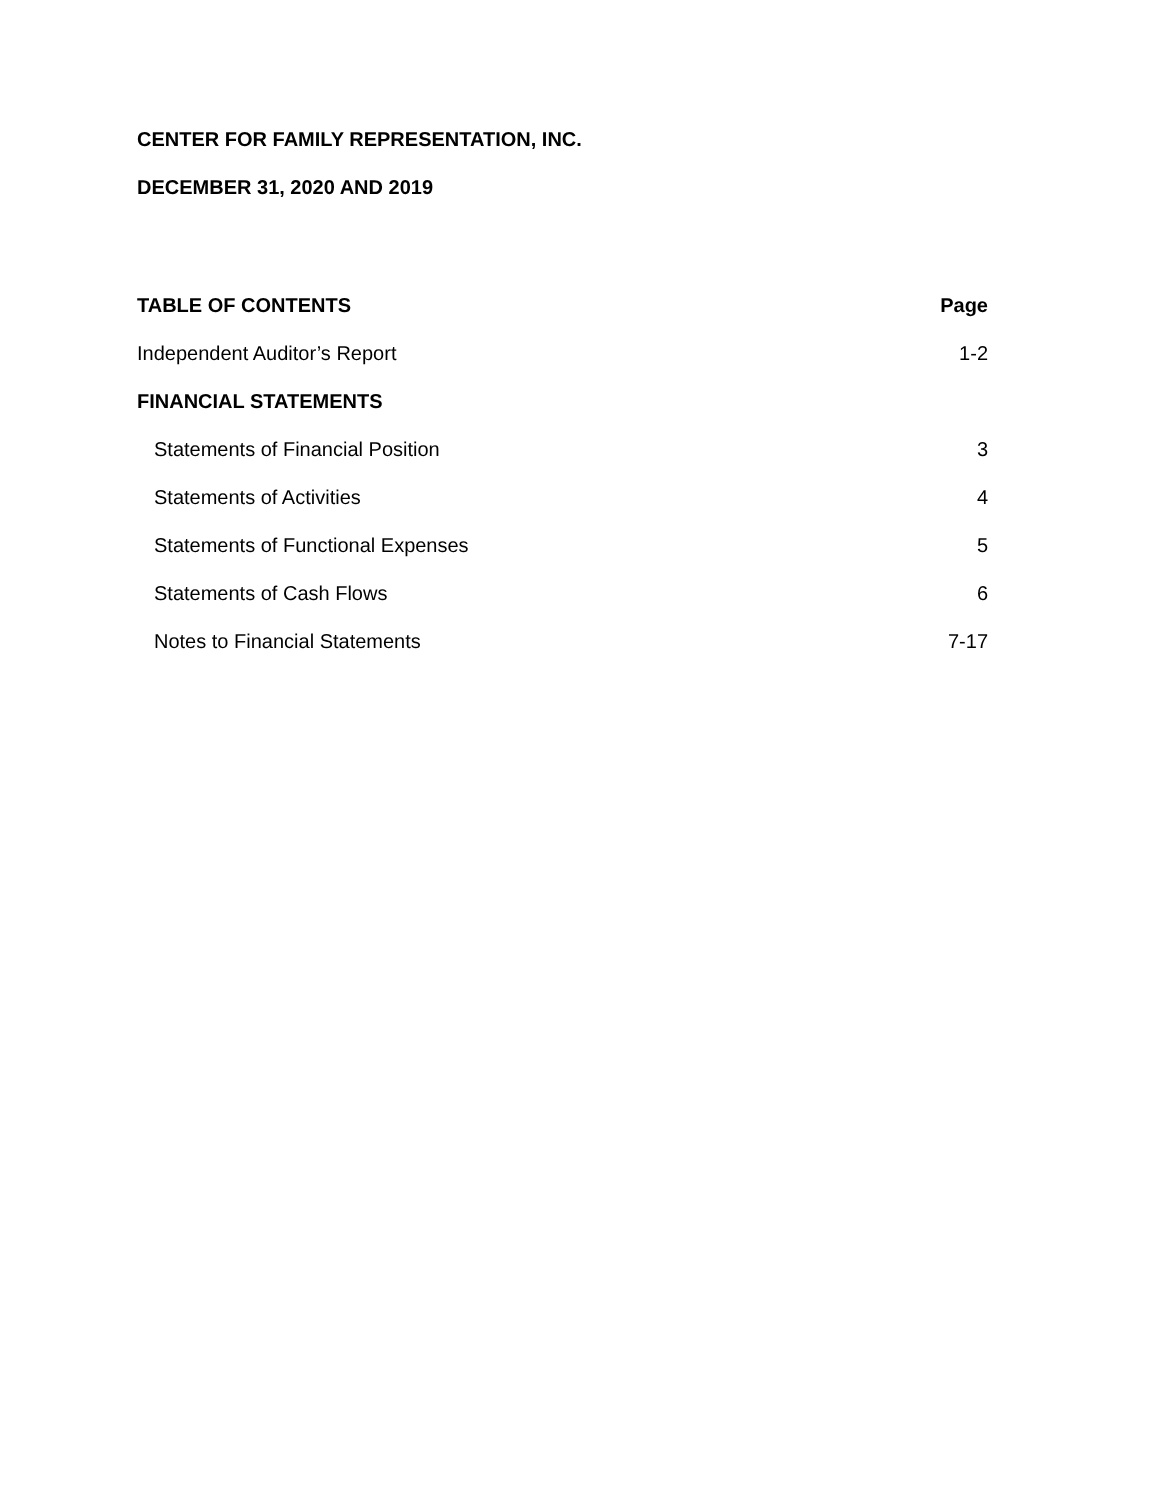CENTER FOR FAMILY REPRESENTATION, INC.
DECEMBER 31, 2020 AND 2019
| TABLE OF CONTENTS | Page |
| --- | --- |
| Independent Auditor’s Report | 1-2 |
| FINANCIAL STATEMENTS | |
| Statements of Financial Position | 3 |
| Statements of Activities | 4 |
| Statements of Functional Expenses | 5 |
| Statements of Cash Flows | 6 |
| Notes to Financial Statements | 7-17 |